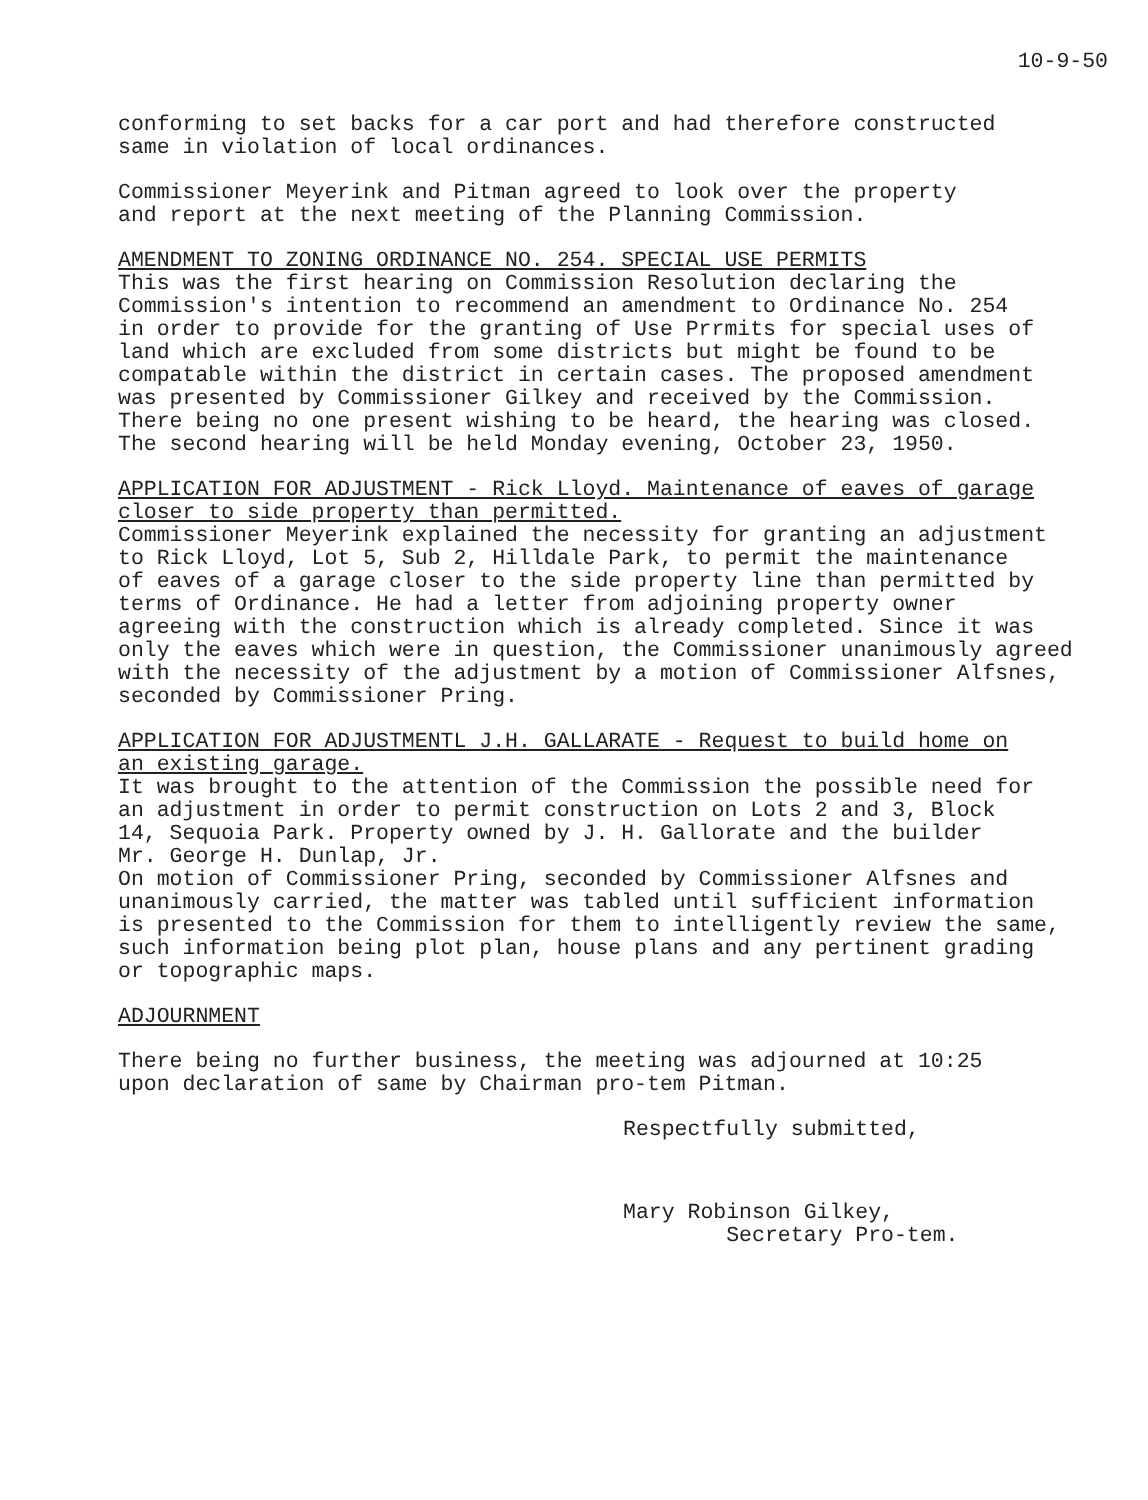10-9-50
conforming to set backs for a car port and had therefore constructed
same in violation of local ordinances.
Commissioner Meyerink and Pitman agreed to look over the property
and report at the next meeting of the Planning Commission.
AMENDMENT TO ZONING ORDINANCE NO. 254. SPECIAL USE PERMITS
This was the first hearing on Commission Resolution declaring the
Commission's intention to recommend an amendment to Ordinance No. 254
in order to provide for the granting of Use Prrmits for special uses of
land which are excluded from some districts but might be found to be
compatable within the district in certain cases. The proposed amendment
was presented by Commissioner Gilkey and received by the Commission.
There being no one present wishing to be heard, the hearing was closed.
The second hearing will be held Monday evening, October 23, 1950.
APPLICATION FOR ADJUSTMENT - Rick Lloyd. Maintenance of eaves of garage
closer to side property than permitted.
Commissioner Meyerink explained the necessity for granting an adjustment
to Rick Lloyd, Lot 5, Sub 2, Hilldale Park, to permit the maintenance
of eaves of a garage closer to the side property line than permitted by
terms of Ordinance. He had a letter from adjoining property owner
agreeing with the construction which is already completed. Since it was
only the eaves which were in question, the Commissioner unanimously agreed
with the necessity of the adjustment by a motion of Commissioner Alfsnes,
seconded by Commissioner Pring.
APPLICATION FOR ADJUSTMENTL J.H. GALLARATE - Request to build home on
an existing garage.
It was brought to the attention of the Commission the possible need for
an adjustment in order to permit construction on Lots 2 and 3, Block
14, Sequoia Park. Property owned by J. H. Gallorate and the builder
Mr. George H. Dunlap, Jr.
On motion of Commissioner Pring, seconded by Commissioner Alfsnes and
unanimously carried, the matter was tabled until sufficient information
is presented to the Commission for them to intelligently review the same,
such information being plot plan, house plans and any pertinent grading
or topographic maps.
ADJOURNMENT
There being no further business, the meeting was adjourned at 10:25
upon declaration of same by Chairman pro-tem Pitman.
Respectfully submitted,
Mary Robinson Gilkey,
Secretary Pro-tem.